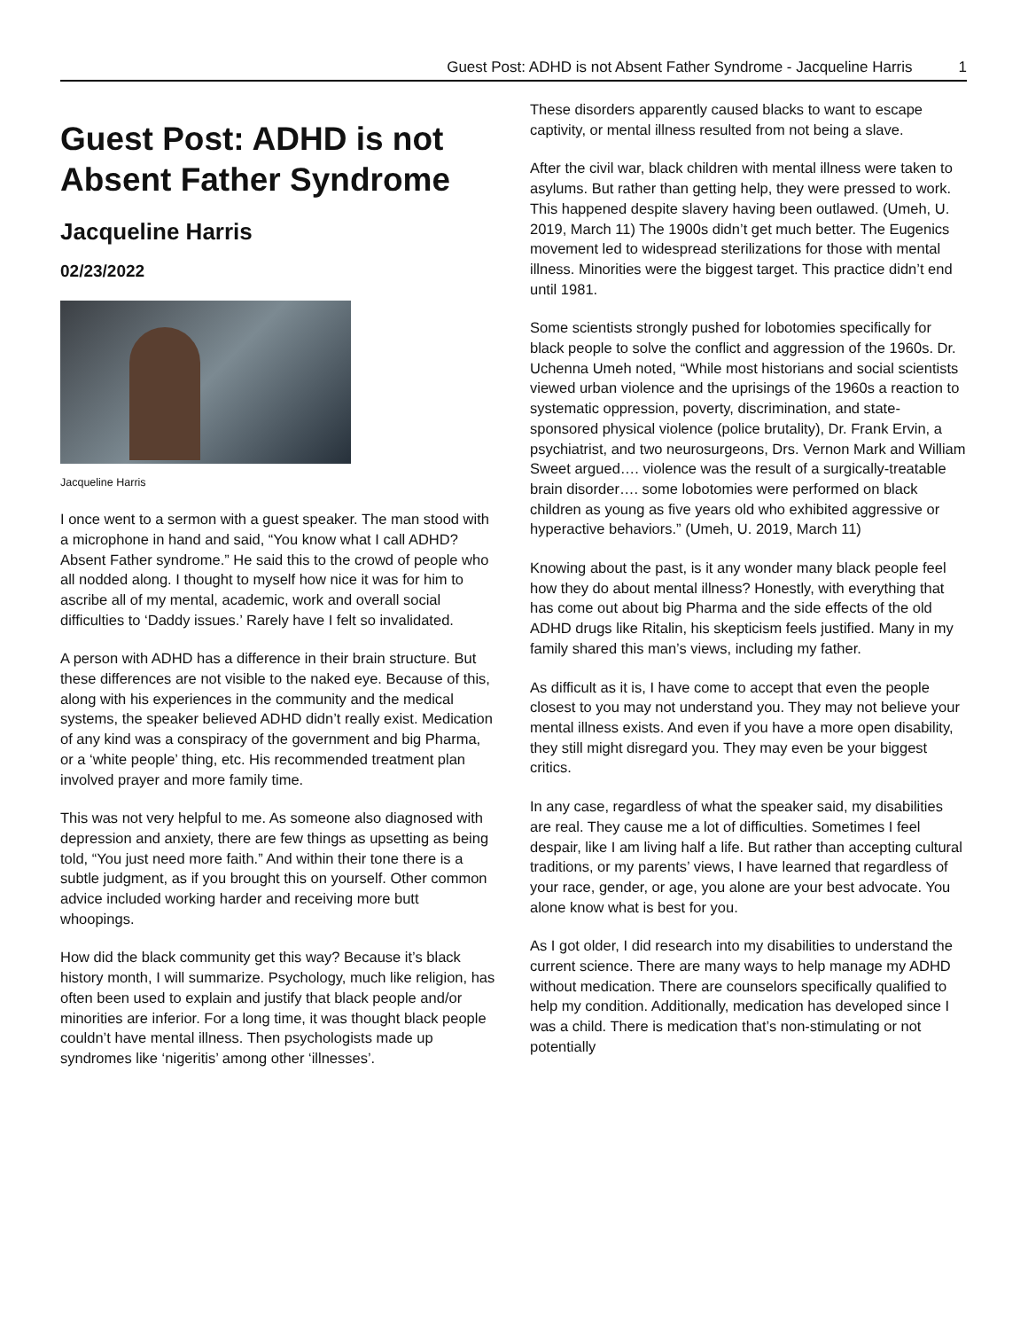Guest Post: ADHD is not Absent Father Syndrome - Jacqueline Harris 1
Guest Post: ADHD is not Absent Father Syndrome
Jacqueline Harris
02/23/2022
Jacqueline Harris
I once went to a sermon with a guest speaker. The man stood with a microphone in hand and said, “You know what I call ADHD? Absent Father syndrome.” He said this to the crowd of people who all nodded along. I thought to myself how nice it was for him to ascribe all of my mental, academic, work and overall social difficulties to ‘Daddy issues.’ Rarely have I felt so invalidated.
A person with ADHD has a difference in their brain structure. But these differences are not visible to the naked eye. Because of this, along with his experiences in the community and the medical systems, the speaker believed ADHD didn’t really exist. Medication of any kind was a conspiracy of the government and big Pharma, or a ‘white people’ thing, etc. His recommended treatment plan involved prayer and more family time.
This was not very helpful to me. As someone also diagnosed with depression and anxiety, there are few things as upsetting as being told, “You just need more faith.” And within their tone there is a subtle judgment, as if you brought this on yourself. Other common advice included working harder and receiving more butt whoopings.
How did the black community get this way? Because it’s black history month, I will summarize. Psychology, much like religion, has often been used to explain and justify that black people and/or minorities are inferior. For a long time, it was thought black people couldn’t have mental illness. Then psychologists made up syndromes like ‘nigeritis’ among other ‘illnesses’.
These disorders apparently caused blacks to want to escape captivity, or mental illness resulted from not being a slave.
After the civil war, black children with mental illness were taken to asylums. But rather than getting help, they were pressed to work. This happened despite slavery having been outlawed. (Umeh, U. 2019, March 11) The 1900s didn’t get much better. The Eugenics movement led to widespread sterilizations for those with mental illness. Minorities were the biggest target. This practice didn’t end until 1981.
Some scientists strongly pushed for lobotomies specifically for black people to solve the conflict and aggression of the 1960s. Dr. Uchenna Umeh noted, “While most historians and social scientists viewed urban violence and the uprisings of the 1960s a reaction to systematic oppression, poverty, discrimination, and state-sponsored physical violence (police brutality), Dr. Frank Ervin, a psychiatrist, and two neurosurgeons, Drs. Vernon Mark and William Sweet argued…. violence was the result of a surgically-treatable brain disorder…. some lobotomies were performed on black children as young as five years old who exhibited aggressive or hyperactive behaviors.” (Umeh, U. 2019, March 11)
Knowing about the past, is it any wonder many black people feel how they do about mental illness? Honestly, with everything that has come out about big Pharma and the side effects of the old ADHD drugs like Ritalin, his skepticism feels justified. Many in my family shared this man’s views, including my father.
As difficult as it is, I have come to accept that even the people closest to you may not understand you. They may not believe your mental illness exists. And even if you have a more open disability, they still might disregard you. They may even be your biggest critics.
In any case, regardless of what the speaker said, my disabilities are real. They cause me a lot of difficulties. Sometimes I feel despair, like I am living half a life. But rather than accepting cultural traditions, or my parents’ views, I have learned that regardless of your race, gender, or age, you alone are your best advocate. You alone know what is best for you.
As I got older, I did research into my disabilities to understand the current science. There are many ways to help manage my ADHD without medication. There are counselors specifically qualified to help my condition. Additionally, medication has developed since I was a child. There is medication that’s non-stimulating or not potentially